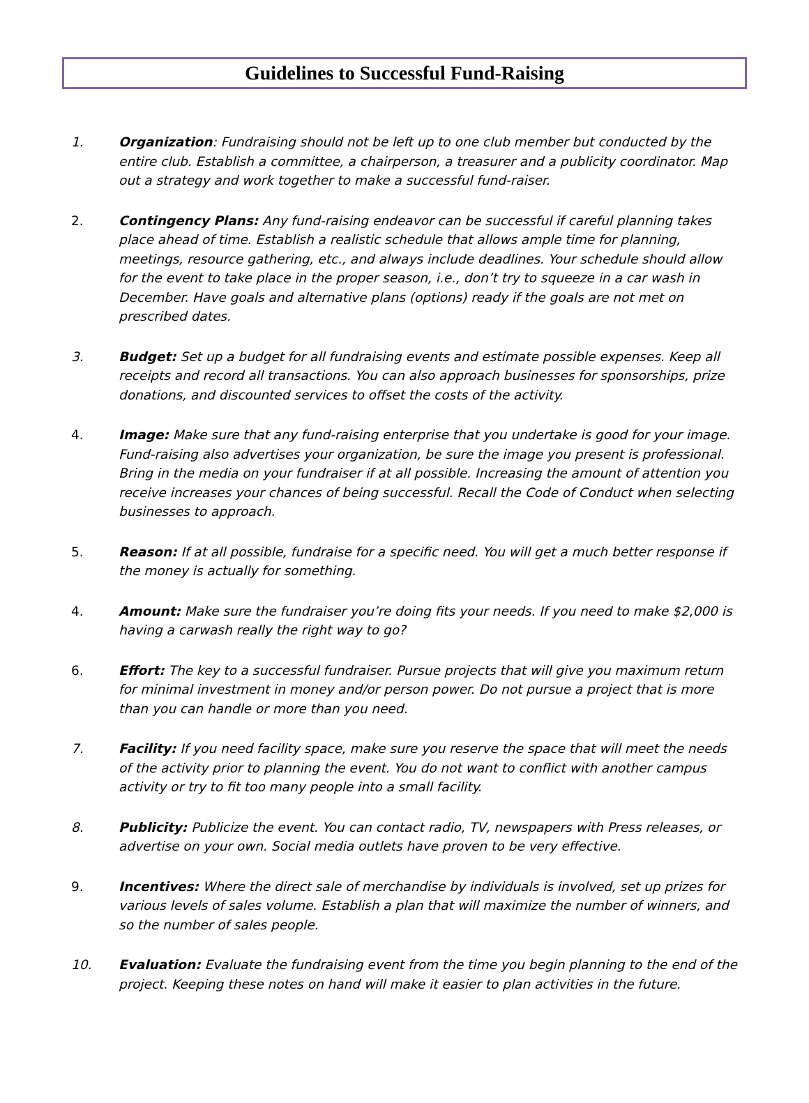Guidelines to Successful Fund-Raising
1. Organization: Fundraising should not be left up to one club member but conducted by the entire club. Establish a committee, a chairperson, a treasurer and a publicity coordinator. Map out a strategy and work together to make a successful fund-raiser.
2. Contingency Plans: Any fund-raising endeavor can be successful if careful planning takes place ahead of time. Establish a realistic schedule that allows ample time for planning, meetings, resource gathering, etc., and always include deadlines. Your schedule should allow for the event to take place in the proper season, i.e., don’t try to squeeze in a car wash in December. Have goals and alternative plans (options) ready if the goals are not met on prescribed dates.
3. Budget: Set up a budget for all fundraising events and estimate possible expenses. Keep all receipts and record all transactions. You can also approach businesses for sponsorships, prize donations, and discounted services to offset the costs of the activity.
4. Image: Make sure that any fund-raising enterprise that you undertake is good for your image. Fund-raising also advertises your organization, be sure the image you present is professional. Bring in the media on your fundraiser if at all possible. Increasing the amount of attention you receive increases your chances of being successful. Recall the Code of Conduct when selecting businesses to approach.
5. Reason: If at all possible, fundraise for a specific need. You will get a much better response if the money is actually for something.
4. Amount: Make sure the fundraiser you’re doing fits your needs. If you need to make $2,000 is having a carwash really the right way to go?
6. Effort: The key to a successful fundraiser. Pursue projects that will give you maximum return for minimal investment in money and/or person power. Do not pursue a project that is more than you can handle or more than you need.
7. Facility: If you need facility space, make sure you reserve the space that will meet the needs of the activity prior to planning the event. You do not want to conflict with another campus activity or try to fit too many people into a small facility.
8. Publicity: Publicize the event. You can contact radio, TV, newspapers with Press releases, or advertise on your own. Social media outlets have proven to be very effective.
9. Incentives: Where the direct sale of merchandise by individuals is involved, set up prizes for various levels of sales volume. Establish a plan that will maximize the number of winners, and so the number of sales people.
10. Evaluation: Evaluate the fundraising event from the time you begin planning to the end of the project. Keeping these notes on hand will make it easier to plan activities in the future.